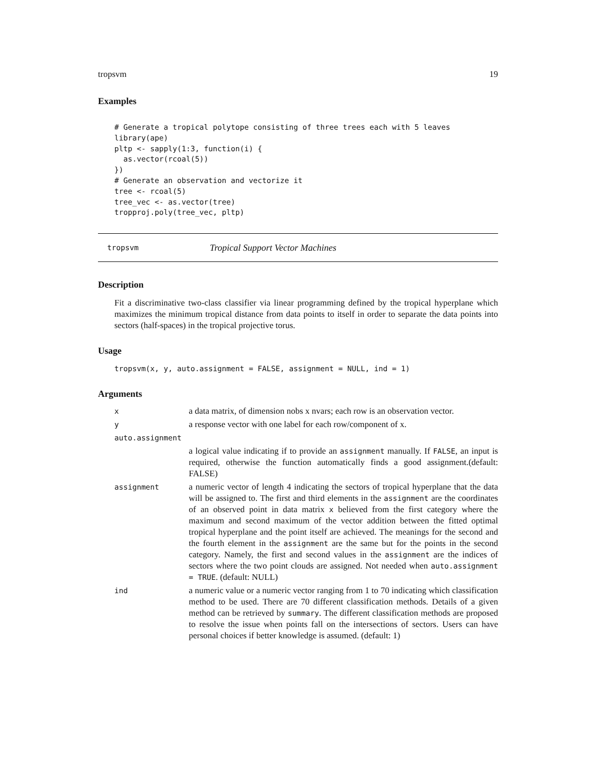tropsvm 19
Examples
# Generate a tropical polytope consisting of three trees each with 5 leaves
library(ape)
pltp <- sapply(1:3, function(i) {
  as.vector(rcoal(5))
})
# Generate an observation and vectorize it
tree <- rcoal(5)
tree_vec <- as.vector(tree)
tropproj.poly(tree_vec, pltp)
tropsvm Tropical Support Vector Machines
Description
Fit a discriminative two-class classifier via linear programming defined by the tropical hyperplane which maximizes the minimum tropical distance from data points to itself in order to separate the data points into sectors (half-spaces) in the tropical projective torus.
Usage
tropsvm(x, y, auto.assignment = FALSE, assignment = NULL, ind = 1)
Arguments
| x | a data matrix, of dimension nobs x nvars; each row is an observation vector. |
| y | a response vector with one label for each row/component of x. |
| auto.assignment | |
| | a logical value indicating if to provide an assignment manually. If FALSE , an input is required, otherwise the function automatically finds a good assignment.(default: FALSE) |
| assignment | a numeric vector of length 4 indicating the sectors of tropical hyperplane that the data will be assigned to. The first and third elements in the assignment are the coordinates of an observed point in data matrix x believed from the first category where the maximum and second maximum of the vector addition between the fitted optimal tropical hyperplane and the point itself are achieved. The meanings for the second and the fourth element in the assignment are the same but for the points in the second category. Namely, the first and second values in the assignment are the indices of sectors where the two point clouds are assigned. Not needed when auto.assignment = TRUE . (default: NULL) |
| ind | a numeric value or a numeric vector ranging from 1 to 70 indicating which classification method to be used. There are 70 different classification methods. Details of a given method can be retrieved by summary . The different classification methods are proposed to resolve the issue when points fall on the intersections of sectors. Users can have personal choices if better knowledge is assumed. (default: 1) |